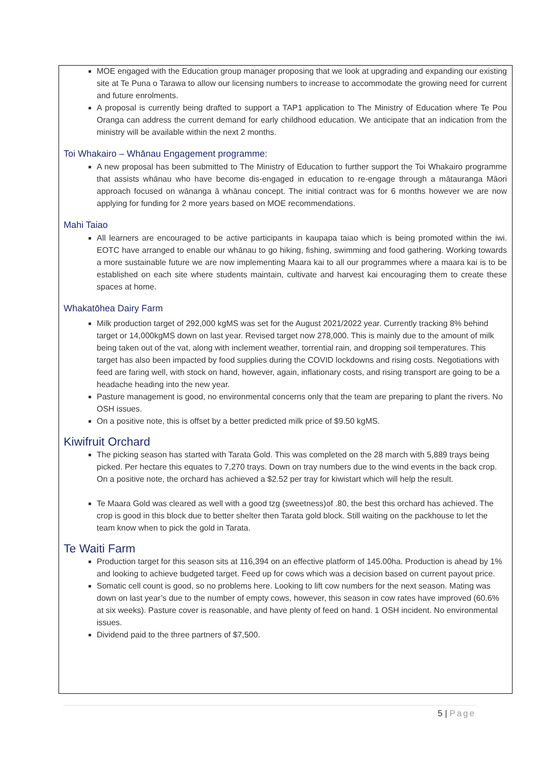MOE engaged with the Education group manager proposing that we look at upgrading and expanding our existing site at Te Puna o Tarawa to allow our licensing numbers to increase to accommodate the growing need for current and future enrolments.
A proposal is currently being drafted to support a TAP1 application to The Ministry of Education where Te Pou Oranga can address the current demand for early childhood education. We anticipate that an indication from the ministry will be available within the next 2 months.
Toi Whakairo – Whānau Engagement programme:
A new proposal has been submitted to The Ministry of Education to further support the Toi Whakairo programme that assists whānau who have become dis-engaged in education to re-engage through a mātauranga Māori approach focused on wānanga ā whānau concept. The initial contract was for 6 months however we are now applying for funding for 2 more years based on MOE recommendations.
Mahi Taiao
All learners are encouraged to be active participants in kaupapa taiao which is being promoted within the iwi. EOTC have arranged to enable our whānau to go hiking, fishing, swimming and food gathering. Working towards a more sustainable future we are now implementing Maara kai to all our programmes where a maara kai is to be established on each site where students maintain, cultivate and harvest kai encouraging them to create these spaces at home.
Whakatōhea Dairy Farm
Milk production target of 292,000 kgMS was set for the August 2021/2022 year. Currently tracking 8% behind target or 14,000kgMS down on last year. Revised target now 278,000. This is mainly due to the amount of milk being taken out of the vat, along with inclement weather, torrential rain, and dropping soil temperatures. This target has also been impacted by food supplies during the COVID lockdowns and rising costs. Negotiations with feed are faring well, with stock on hand, however, again, inflationary costs, and rising transport are going to be a headache heading into the new year.
Pasture management is good, no environmental concerns only that the team are preparing to plant the rivers. No OSH issues.
On a positive note, this is offset by a better predicted milk price of $9.50 kgMS.
Kiwifruit Orchard
The picking season has started with Tarata Gold. This was completed on the 28 march with 5,889 trays being picked. Per hectare this equates to 7,270 trays. Down on tray numbers due to the wind events in the back crop. On a positive note, the orchard has achieved a $2.52 per tray for kiwistart which will help the result.
Te Maara Gold was cleared as well with a good tzg (sweetness)of .80, the best this orchard has achieved. The crop is good in this block due to better shelter then Tarata gold block. Still waiting on the packhouse to let the team know when to pick the gold in Tarata.
Te Waiti Farm
Production target for this season sits at 116,394 on an effective platform of 145.00ha. Production is ahead by 1% and looking to achieve budgeted target. Feed up for cows which was a decision based on current payout price.
Somatic cell count is good, so no problems here. Looking to lift cow numbers for the next season. Mating was down on last year’s due to the number of empty cows, however, this season in cow rates have improved (60.6% at six weeks). Pasture cover is reasonable, and have plenty of feed on hand. 1 OSH incident. No environmental issues.
Dividend paid to the three partners of $7,500.
5 | Page